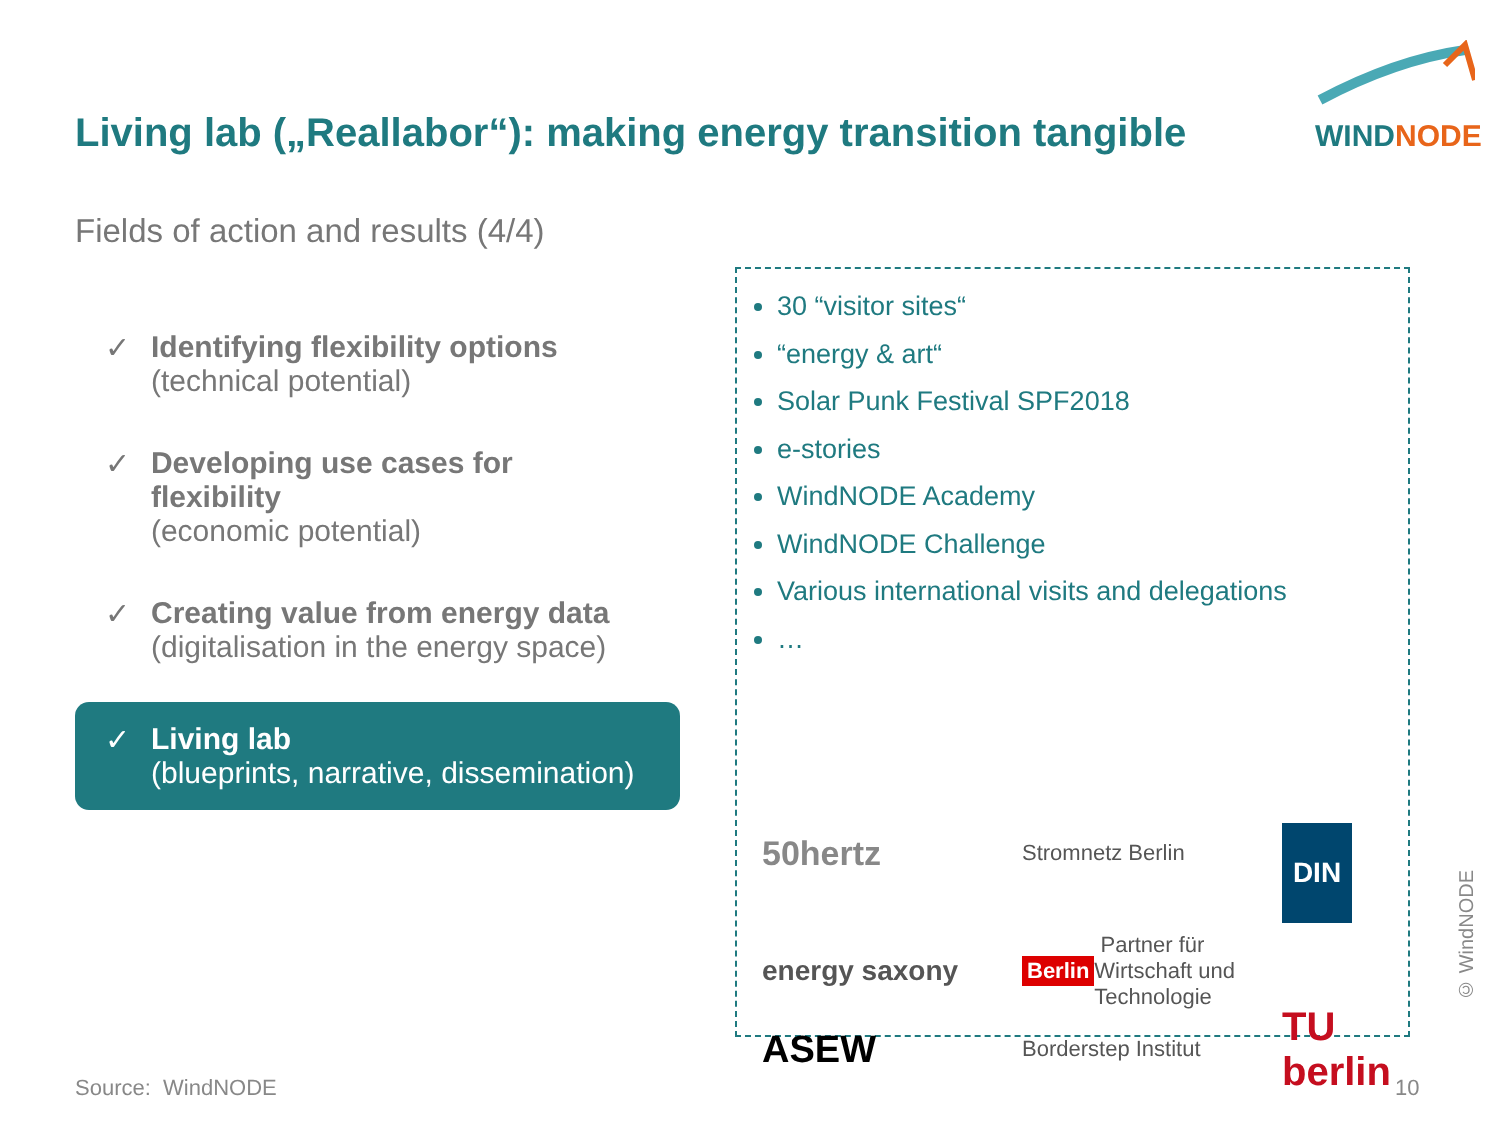Living lab („Reallabor“): making energy transition tangible
WIND NODE
Fields of action and results (4/4)
✓ Identifying flexibility options
(technical potential)
✓ Developing use cases for flexibility
(economic potential)
✓ Creating value from energy data
(digitalisation in the energy space)
✓ Living lab
(blueprints, narrative, dissemination)
30 “visitor sites“
“energy & art“
Solar Punk Festival SPF2018
e-stories
WindNODE Academy
WindNODE Challenge
Various international visits and delegations
…
50hertz
Stromnetz Berlin
DIN
energy saxony
Berlin Partner für Wirtschaft und Technologie
ASEW
Borderstep Institut
TU berlin
Source: WindNODE 10
© WindNODE